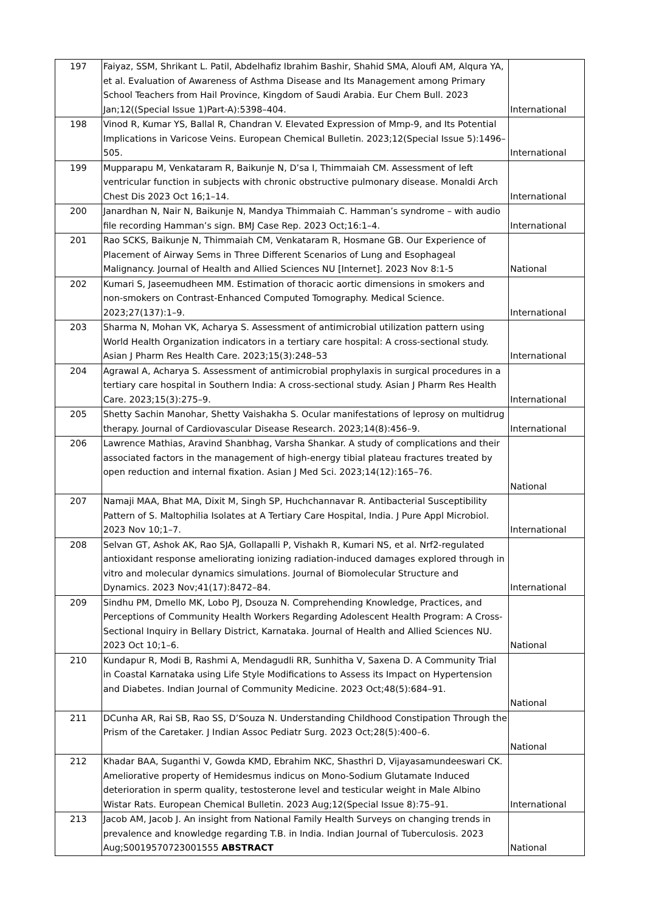| 197 | Faiyaz, SSM, Shrikant L. Patil, Abdelhafiz Ibrahim Bashir, Shahid SMA, Aloufi AM, Alqura YA, et al. Evaluation of Awareness of Asthma Disease and Its Management among Primary School Teachers from Hail Province, Kingdom of Saudi Arabia. Eur Chem Bull. 2023 Jan;12((Special Issue 1)Part-A):5398–404. | International |
| 198 | Vinod R, Kumar YS, Ballal R, Chandran V. Elevated Expression of Mmp-9, and Its Potential Implications in Varicose Veins. European Chemical Bulletin. 2023;12(Special Issue 5):1496–505. | International |
| 199 | Mupparapu M, Venkataram R, Baikunje N, D’sa I, Thimmaiah CM. Assessment of left ventricular function in subjects with chronic obstructive pulmonary disease. Monaldi Arch Chest Dis 2023 Oct 16;1–14. | International |
| 200 | Janardhan N, Nair N, Baikunje N, Mandya Thimmaiah C. Hamman’s syndrome – with audio file recording Hamman’s sign. BMJ Case Rep. 2023 Oct;16:1–4. | International |
| 201 | Rao SCKS, Baikunje N, Thimmaiah CM, Venkataram R, Hosmane GB. Our Experience of Placement of Airway Sems in Three Different Scenarios of Lung and Esophageal Malignancy. Journal of Health and Allied Sciences NU [Internet]. 2023 Nov 8:1-5 | National |
| 202 | Kumari S, Jaseemudheen MM. Estimation of thoracic aortic dimensions in smokers and non-smokers on Contrast-Enhanced Computed Tomography. Medical Science. 2023;27(137):1–9. | International |
| 203 | Sharma N, Mohan VK, Acharya S. Assessment of antimicrobial utilization pattern using World Health Organization indicators in a tertiary care hospital: A cross-sectional study. Asian J Pharm Res Health Care. 2023;15(3):248–53 | International |
| 204 | Agrawal A, Acharya S. Assessment of antimicrobial prophylaxis in surgical procedures in a tertiary care hospital in Southern India: A cross-sectional study. Asian J Pharm Res Health Care. 2023;15(3):275–9. | International |
| 205 | Shetty Sachin Manohar, Shetty Vaishakha S. Ocular manifestations of leprosy on multidrug therapy. Journal of Cardiovascular Disease Research. 2023;14(8):456–9. | International |
| 206 | Lawrence Mathias, Aravind Shanbhag, Varsha Shankar. A study of complications and their associated factors in the management of high-energy tibial plateau fractures treated by open reduction and internal fixation. Asian J Med Sci. 2023;14(12):165–76. | National |
| 207 | Namaji MAA, Bhat MA, Dixit M, Singh SP, Huchchannavar R. Antibacterial Susceptibility Pattern of S. Maltophilia Isolates at A Tertiary Care Hospital, India. J Pure Appl Microbiol. 2023 Nov 10;1–7. | International |
| 208 | Selvan GT, Ashok AK, Rao SJA, Gollapalli P, Vishakh R, Kumari NS, et al. Nrf2-regulated antioxidant response ameliorating ionizing radiation-induced damages explored through in vitro and molecular dynamics simulations. Journal of Biomolecular Structure and Dynamics. 2023 Nov;41(17):8472–84. | International |
| 209 | Sindhu PM, Dmello MK, Lobo PJ, Dsouza N. Comprehending Knowledge, Practices, and Perceptions of Community Health Workers Regarding Adolescent Health Program: A Cross-Sectional Inquiry in Bellary District, Karnataka. Journal of Health and Allied Sciences NU. 2023 Oct 10;1–6. | National |
| 210 | Kundapur R, Modi B, Rashmi A, Mendagudli RR, Sunhitha V, Saxena D. A Community Trial in Coastal Karnataka using Life Style Modifications to Assess its Impact on Hypertension and Diabetes. Indian Journal of Community Medicine. 2023 Oct;48(5):684–91. | National |
| 211 | DCunha AR, Rai SB, Rao SS, D’Souza N. Understanding Childhood Constipation Through the Prism of the Caretaker. J Indian Assoc Pediatr Surg. 2023 Oct;28(5):400–6. | National |
| 212 | Khadar BAA, Suganthi V, Gowda KMD, Ebrahim NKC, Shasthri D, Vijayasamundeeswari CK. Ameliorative property of Hemidesmus indicus on Mono-Sodium Glutamate Induced deterioration in sperm quality, testosterone level and testicular weight in Male Albino Wistar Rats. European Chemical Bulletin. 2023 Aug;12(Special Issue 8):75–91. | International |
| 213 | Jacob AM, Jacob J. An insight from National Family Health Surveys on changing trends in prevalence and knowledge regarding T.B. in India. Indian Journal of Tuberculosis. 2023 Aug;S0019570723001555 ABSTRACT | National |